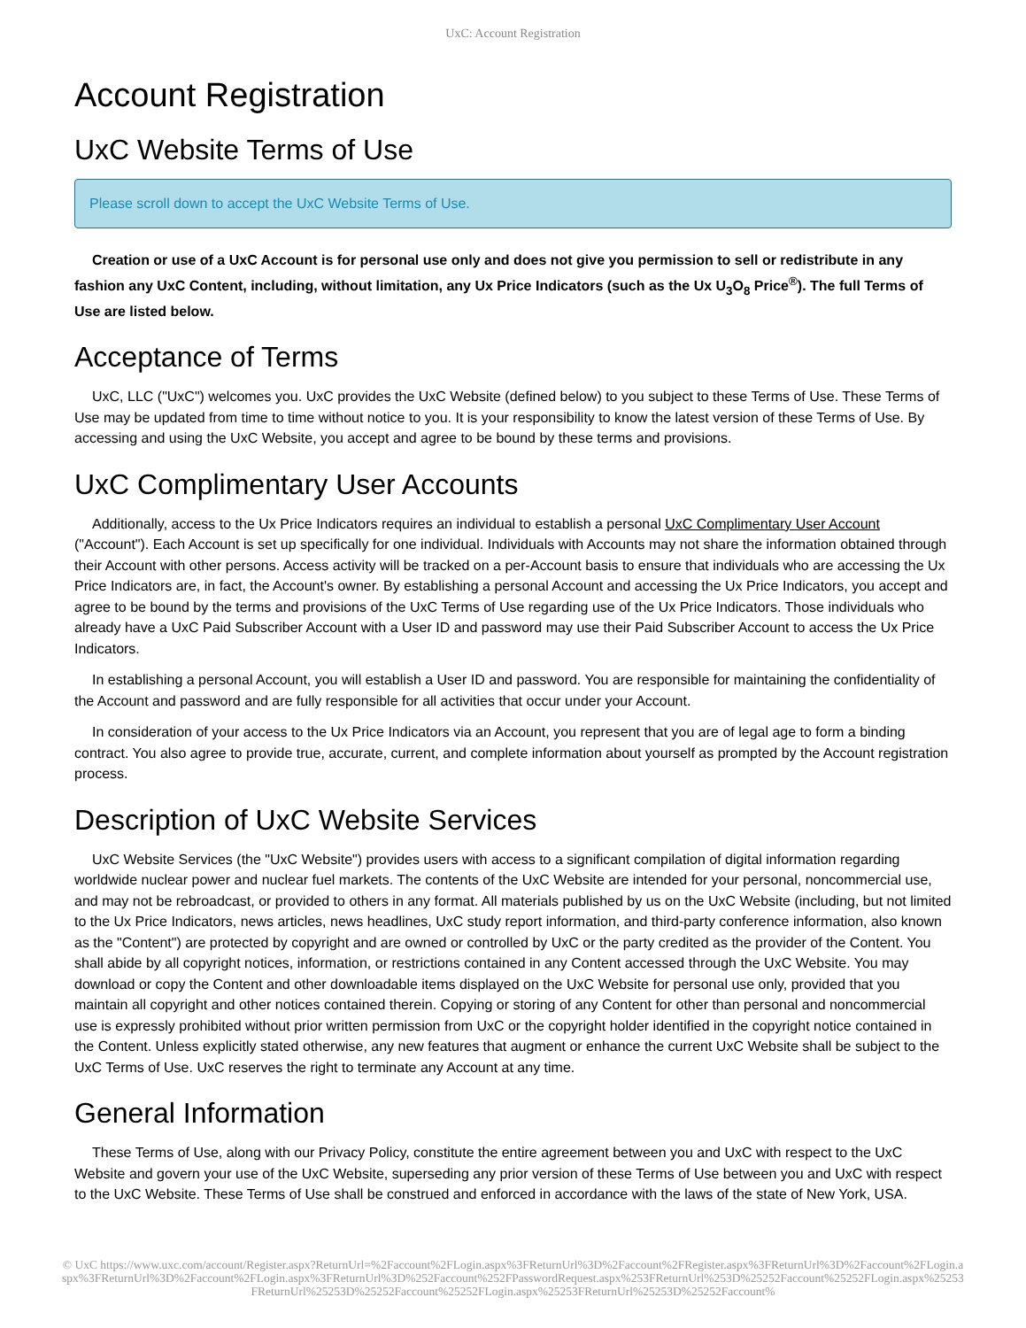UxC: Account Registration
Account Registration
UxC Website Terms of Use
Please scroll down to accept the UxC Website Terms of Use.
Creation or use of a UxC Account is for personal use only and does not give you permission to sell or redistribute in any fashion any UxC Content, including, without limitation, any Ux Price Indicators (such as the Ux U<sub>3</sub>O<sub>8</sub> Price<sup>®</sup>). The full Terms of Use are listed below.
Acceptance of Terms
UxC, LLC ("UxC") welcomes you. UxC provides the UxC Website (defined below) to you subject to these Terms of Use. These Terms of Use may be updated from time to time without notice to you. It is your responsibility to know the latest version of these Terms of Use. By accessing and using the UxC Website, you accept and agree to be bound by these terms and provisions.
UxC Complimentary User Accounts
Additionally, access to the Ux Price Indicators requires an individual to establish a personal UxC Complimentary User Account ("Account"). Each Account is set up specifically for one individual. Individuals with Accounts may not share the information obtained through their Account with other persons. Access activity will be tracked on a per-Account basis to ensure that individuals who are accessing the Ux Price Indicators are, in fact, the Account's owner. By establishing a personal Account and accessing the Ux Price Indicators, you accept and agree to be bound by the terms and provisions of the UxC Terms of Use regarding use of the Ux Price Indicators. Those individuals who already have a UxC Paid Subscriber Account with a User ID and password may use their Paid Subscriber Account to access the Ux Price Indicators.
In establishing a personal Account, you will establish a User ID and password. You are responsible for maintaining the confidentiality of the Account and password and are fully responsible for all activities that occur under your Account.
In consideration of your access to the Ux Price Indicators via an Account, you represent that you are of legal age to form a binding contract. You also agree to provide true, accurate, current, and complete information about yourself as prompted by the Account registration process.
Description of UxC Website Services
UxC Website Services (the "UxC Website") provides users with access to a significant compilation of digital information regarding worldwide nuclear power and nuclear fuel markets. The contents of the UxC Website are intended for your personal, noncommercial use, and may not be rebroadcast, or provided to others in any format. All materials published by us on the UxC Website (including, but not limited to the Ux Price Indicators, news articles, news headlines, UxC study report information, and third-party conference information, also known as the "Content") are protected by copyright and are owned or controlled by UxC or the party credited as the provider of the Content. You shall abide by all copyright notices, information, or restrictions contained in any Content accessed through the UxC Website. You may download or copy the Content and other downloadable items displayed on the UxC Website for personal use only, provided that you maintain all copyright and other notices contained therein. Copying or storing of any Content for other than personal and noncommercial use is expressly prohibited without prior written permission from UxC or the copyright holder identified in the copyright notice contained in the Content. Unless explicitly stated otherwise, any new features that augment or enhance the current UxC Website shall be subject to the UxC Terms of Use. UxC reserves the right to terminate any Account at any time.
General Information
These Terms of Use, along with our Privacy Policy, constitute the entire agreement between you and UxC with respect to the UxC Website and govern your use of the UxC Website, superseding any prior version of these Terms of Use between you and UxC with respect to the UxC Website. These Terms of Use shall be construed and enforced in accordance with the laws of the state of New York, USA.
© UxC https://www.uxc.com/account/Register.aspx?ReturnUrl=%2Faccount%2FLogin.aspx%3FReturnUrl%3D%2Faccount%2FRegister.aspx%3FReturnUrl%3D%2Faccount%2FLogin.aspx%3FReturnUrl%3D%2Faccount%2FLogin.aspx%3FReturnUrl%3D%252Faccount%252FPasswordRequest.aspx%253FReturnUrl%253D%25252Faccount%25252FLogin.aspx%25253FReturnUrl%25253D%25252Faccount%25252FLogin.aspx%25253FReturnUrl%25253D%25252Faccount%